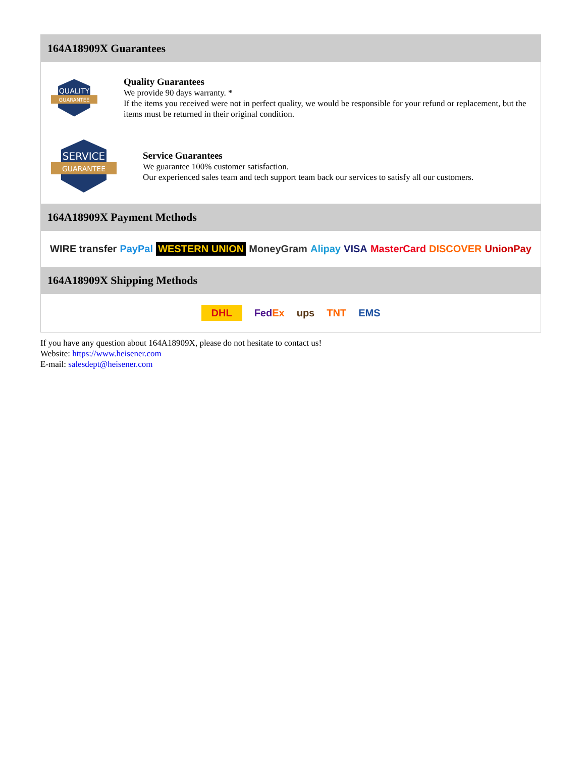164A18909X Guarantees
QUALITY
GUARANTEE
Quality Guarantees
We provide 90 days warranty. *
If the items you received were not in perfect quality, we would be responsible for your refund or replacement, but the items must be returned in their original condition.
SERVICE
GUARANTEE
Service Guarantees
We guarantee 100% customer satisfaction.
Our experienced sales team and tech support team back our services to satisfy all our customers.
164A18909X Payment Methods
WIRE transfer PayPal WESTERN UNION MoneyGram Alipay VISA MasterCard DISCOVER UnionPay
164A18909X Shipping Methods
DHL FedEx ups TNT EMS
If you have any question about 164A18909X, please do not hesitate to contact us!
Website: https://www.heisener.com
E-mail: salesdept@heisener.com